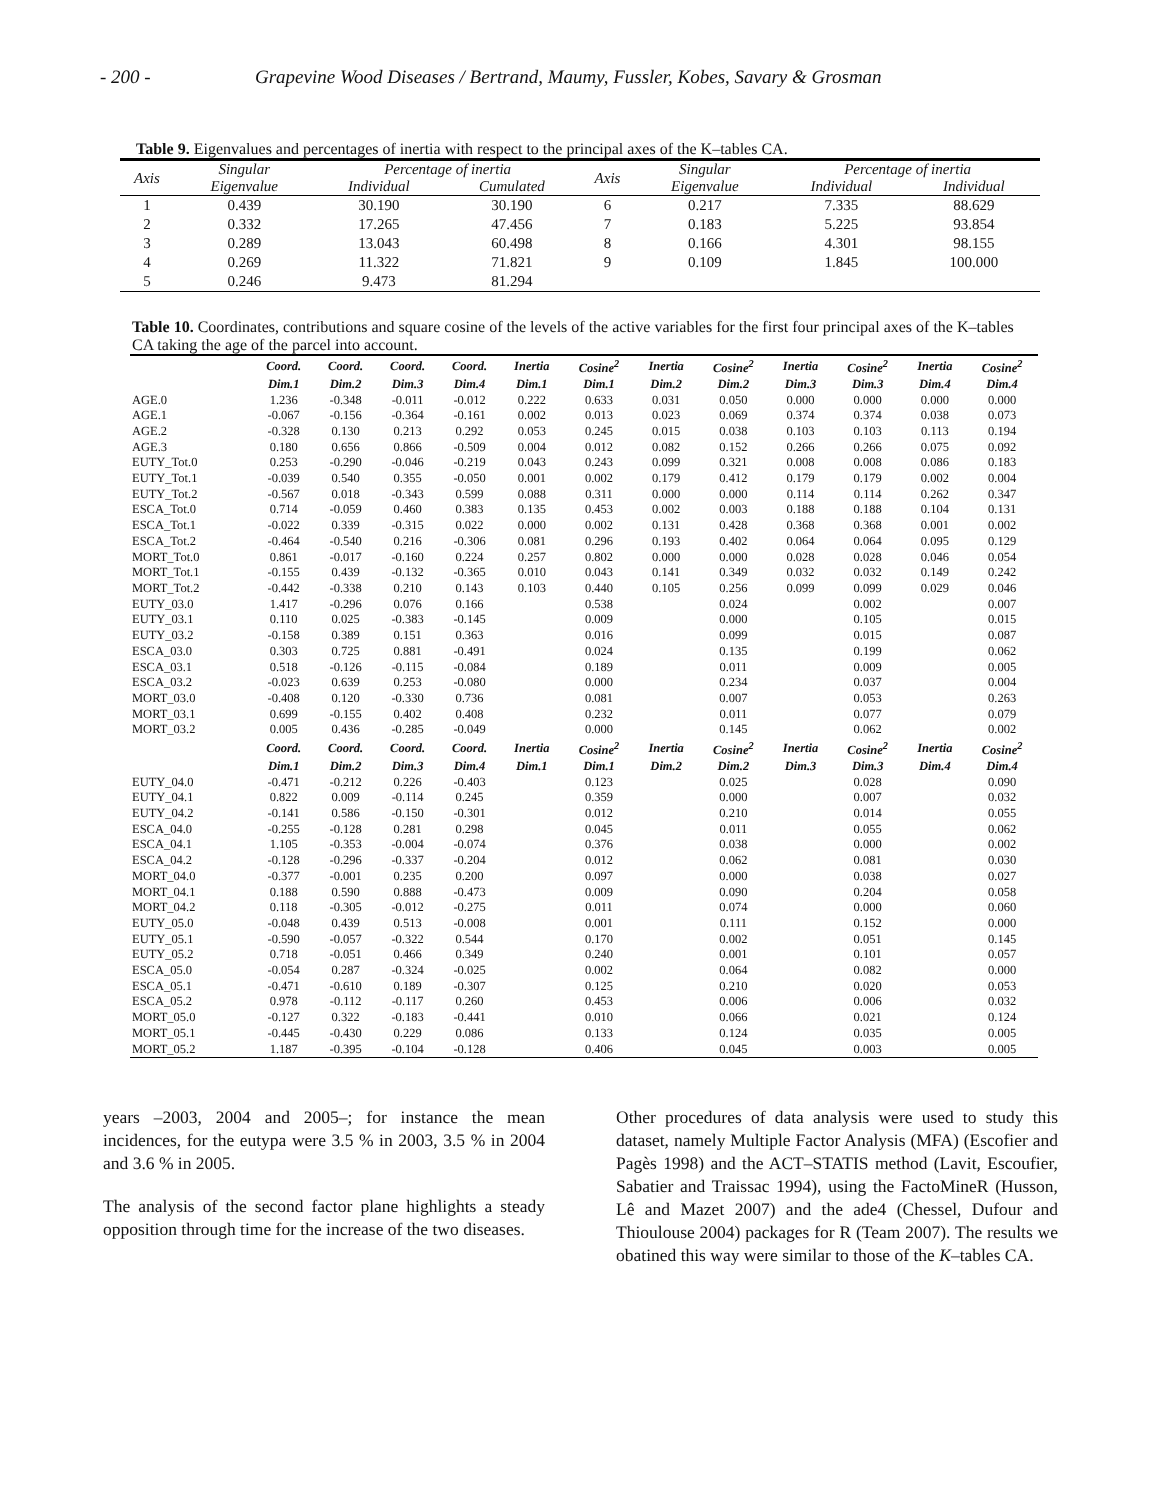- 200 - Grapevine Wood Diseases / Bertrand, Maumy, Fussler, Kobes, Savary & Grosman
Table 9. Eigenvalues and percentages of inertia with respect to the principal axes of the K–tables CA.
| Axis | Singular | Percentage of inertia | | Axis | Singular | Percentage of inertia | |
| --- | --- | --- | --- | --- | --- | --- | --- |
| | Eigenvalue | Individual | Cumulated | | Eigenvalue | Individual | Individual |
| 1 | 0.439 | 30.190 | 30.190 | 6 | 0.217 | 7.335 | 88.629 |
| 2 | 0.332 | 17.265 | 47.456 | 7 | 0.183 | 5.225 | 93.854 |
| 3 | 0.289 | 13.043 | 60.498 | 8 | 0.166 | 4.301 | 98.155 |
| 4 | 0.269 | 11.322 | 71.821 | 9 | 0.109 | 1.845 | 100.000 |
| 5 | 0.246 | 9.473 | 81.294 | | | | |
Table 10. Coordinates, contributions and square cosine of the levels of the active variables for the first four principal axes of the K–tables CA taking the age of the parcel into account.
| | Coord. | Coord. | Coord. | Coord. | Inertia | Cosine<sup>2</sup> | Inertia | Cosine<sup>2</sup> | Inertia | Cosine<sup>2</sup> | Inertia | Cosine<sup>2</sup> |
| --- | --- | --- | --- | --- | --- | --- | --- | --- | --- | --- | --- | --- |
| | Dim.1 | Dim.2 | Dim.3 | Dim.4 | Dim.1 | Dim.1 | Dim.2 | Dim.2 | Dim.3 | Dim.3 | Dim.4 | Dim.4 |
| AGE.0 | 1.236 | -0.348 | -0.011 | -0.012 | 0.222 | 0.633 | 0.031 | 0.050 | 0.000 | 0.000 | 0.000 | 0.000 |
| AGE.1 | -0.067 | -0.156 | -0.364 | -0.161 | 0.002 | 0.013 | 0.023 | 0.069 | 0.374 | 0.374 | 0.038 | 0.073 |
| AGE.2 | -0.328 | 0.130 | 0.213 | 0.292 | 0.053 | 0.245 | 0.015 | 0.038 | 0.103 | 0.103 | 0.113 | 0.194 |
| AGE.3 | 0.180 | 0.656 | 0.866 | -0.509 | 0.004 | 0.012 | 0.082 | 0.152 | 0.266 | 0.266 | 0.075 | 0.092 |
| EUTY_Tot.0 | 0.253 | -0.290 | -0.046 | -0.219 | 0.043 | 0.243 | 0.099 | 0.321 | 0.008 | 0.008 | 0.086 | 0.183 |
| EUTY_Tot.1 | -0.039 | 0.540 | 0.355 | -0.050 | 0.001 | 0.002 | 0.179 | 0.412 | 0.179 | 0.179 | 0.002 | 0.004 |
| EUTY_Tot.2 | -0.567 | 0.018 | -0.343 | 0.599 | 0.088 | 0.311 | 0.000 | 0.000 | 0.114 | 0.114 | 0.262 | 0.347 |
| ESCA_Tot.0 | 0.714 | -0.059 | 0.460 | 0.383 | 0.135 | 0.453 | 0.002 | 0.003 | 0.188 | 0.188 | 0.104 | 0.131 |
| ESCA_Tot.1 | -0.022 | 0.339 | -0.315 | 0.022 | 0.000 | 0.002 | 0.131 | 0.428 | 0.368 | 0.368 | 0.001 | 0.002 |
| ESCA_Tot.2 | -0.464 | -0.540 | 0.216 | -0.306 | 0.081 | 0.296 | 0.193 | 0.402 | 0.064 | 0.064 | 0.095 | 0.129 |
| MORT_Tot.0 | 0.861 | -0.017 | -0.160 | 0.224 | 0.257 | 0.802 | 0.000 | 0.000 | 0.028 | 0.028 | 0.046 | 0.054 |
| MORT_Tot.1 | -0.155 | 0.439 | -0.132 | -0.365 | 0.010 | 0.043 | 0.141 | 0.349 | 0.032 | 0.032 | 0.149 | 0.242 |
| MORT_Tot.2 | -0.442 | -0.338 | 0.210 | 0.143 | 0.103 | 0.440 | 0.105 | 0.256 | 0.099 | 0.099 | 0.029 | 0.046 |
| EUTY_03.0 | 1.417 | -0.296 | 0.076 | 0.166 | | 0.538 | | 0.024 | | 0.002 | | 0.007 |
| EUTY_03.1 | 0.110 | 0.025 | -0.383 | -0.145 | | 0.009 | | 0.000 | | 0.105 | | 0.015 |
| EUTY_03.2 | -0.158 | 0.389 | 0.151 | 0.363 | | 0.016 | | 0.099 | | 0.015 | | 0.087 |
| ESCA_03.0 | 0.303 | 0.725 | 0.881 | -0.491 | | 0.024 | | 0.135 | | 0.199 | | 0.062 |
| ESCA_03.1 | 0.518 | -0.126 | -0.115 | -0.084 | | 0.189 | | 0.011 | | 0.009 | | 0.005 |
| ESCA_03.2 | -0.023 | 0.639 | 0.253 | -0.080 | | 0.000 | | 0.234 | | 0.037 | | 0.004 |
| MORT_03.0 | -0.408 | 0.120 | -0.330 | 0.736 | | 0.081 | | 0.007 | | 0.053 | | 0.263 |
| MORT_03.1 | 0.699 | -0.155 | 0.402 | 0.408 | | 0.232 | | 0.011 | | 0.077 | | 0.079 |
| MORT_03.2 | 0.005 | 0.436 | -0.285 | -0.049 | | 0.000 | | 0.145 | | 0.062 | | 0.002 |
| | Coord. | Coord. | Coord. | Coord. | Inertia | Cosine<sup>2</sup> | Inertia | Cosine<sup>2</sup> | Inertia | Cosine<sup>2</sup> | Inertia | Cosine<sup>2</sup> |
| | Dim.1 | Dim.2 | Dim.3 | Dim.4 | Dim.1 | Dim.1 | Dim.2 | Dim.2 | Dim.3 | Dim.3 | Dim.4 | Dim.4 |
| EUTY_04.0 | -0.471 | -0.212 | 0.226 | -0.403 | | 0.123 | | 0.025 | | 0.028 | | 0.090 |
| EUTY_04.1 | 0.822 | 0.009 | -0.114 | 0.245 | | 0.359 | | 0.000 | | 0.007 | | 0.032 |
| EUTY_04.2 | -0.141 | 0.586 | -0.150 | -0.301 | | 0.012 | | 0.210 | | 0.014 | | 0.055 |
| ESCA_04.0 | -0.255 | -0.128 | 0.281 | 0.298 | | 0.045 | | 0.011 | | 0.055 | | 0.062 |
| ESCA_04.1 | 1.105 | -0.353 | -0.004 | -0.074 | | 0.376 | | 0.038 | | 0.000 | | 0.002 |
| ESCA_04.2 | -0.128 | -0.296 | -0.337 | -0.204 | | 0.012 | | 0.062 | | 0.081 | | 0.030 |
| MORT_04.0 | -0.377 | -0.001 | 0.235 | 0.200 | | 0.097 | | 0.000 | | 0.038 | | 0.027 |
| MORT_04.1 | 0.188 | 0.590 | 0.888 | -0.473 | | 0.009 | | 0.090 | | 0.204 | | 0.058 |
| MORT_04.2 | 0.118 | -0.305 | -0.012 | -0.275 | | 0.011 | | 0.074 | | 0.000 | | 0.060 |
| EUTY_05.0 | -0.048 | 0.439 | 0.513 | -0.008 | | 0.001 | | 0.111 | | 0.152 | | 0.000 |
| EUTY_05.1 | -0.590 | -0.057 | -0.322 | 0.544 | | 0.170 | | 0.002 | | 0.051 | | 0.145 |
| EUTY_05.2 | 0.718 | -0.051 | 0.466 | 0.349 | | 0.240 | | 0.001 | | 0.101 | | 0.057 |
| ESCA_05.0 | -0.054 | 0.287 | -0.324 | -0.025 | | 0.002 | | 0.064 | | 0.082 | | 0.000 |
| ESCA_05.1 | -0.471 | -0.610 | 0.189 | -0.307 | | 0.125 | | 0.210 | | 0.020 | | 0.053 |
| ESCA_05.2 | 0.978 | -0.112 | -0.117 | 0.260 | | 0.453 | | 0.006 | | 0.006 | | 0.032 |
| MORT_05.0 | -0.127 | 0.322 | -0.183 | -0.441 | | 0.010 | | 0.066 | | 0.021 | | 0.124 |
| MORT_05.1 | -0.445 | -0.430 | 0.229 | 0.086 | | 0.133 | | 0.124 | | 0.035 | | 0.005 |
| MORT_05.2 | 1.187 | -0.395 | -0.104 | -0.128 | | 0.406 | | 0.045 | | 0.003 | | 0.005 |
years –2003, 2004 and 2005–; for instance the mean incidences, for the eutypa were 3.5 % in 2003, 3.5 % in 2004 and 3.6 % in 2005.
The analysis of the second factor plane highlights a steady opposition through time for the increase of the two diseases.
Other procedures of data analysis were used to study this dataset, namely Multiple Factor Analysis (MFA) (Escofier and Pagès 1998) and the ACT–STATIS method (Lavit, Escoufier, Sabatier and Traissac 1994), using the FactoMineR (Husson, Lê and Mazet 2007) and the ade4 (Chessel, Dufour and Thioulouse 2004) packages for R (Team 2007). The results we obatined this way were similar to those of the K–tables CA.